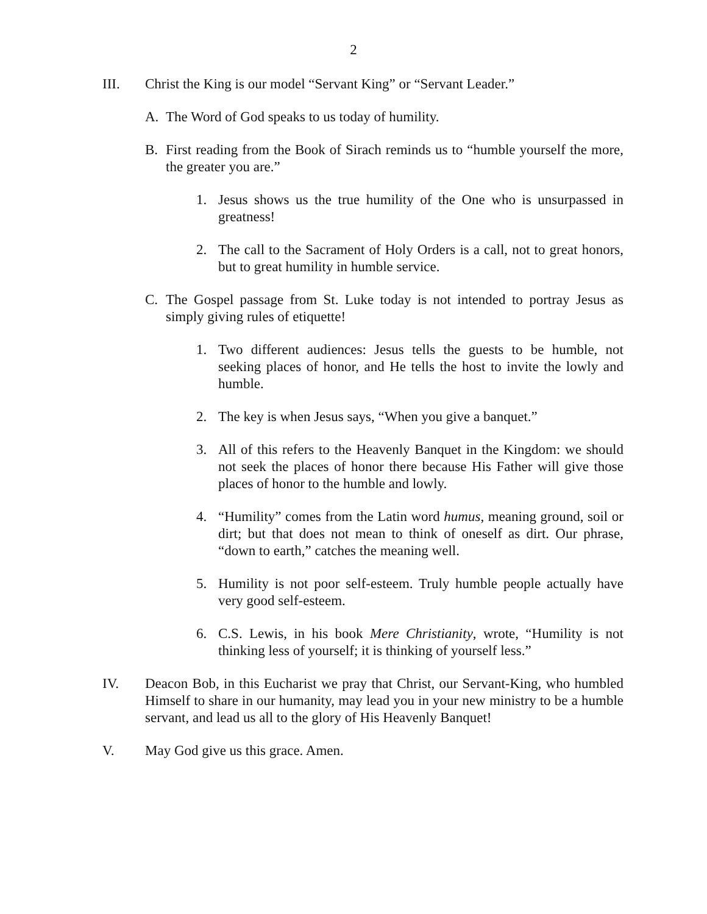2
III. Christ the King is our model “Servant King” or “Servant Leader.”
A. The Word of God speaks to us today of humility.
B. First reading from the Book of Sirach reminds us to “humble yourself the more, the greater you are.”
1. Jesus shows us the true humility of the One who is unsurpassed in greatness!
2. The call to the Sacrament of Holy Orders is a call, not to great honors, but to great humility in humble service.
C. The Gospel passage from St. Luke today is not intended to portray Jesus as simply giving rules of etiquette!
1. Two different audiences: Jesus tells the guests to be humble, not seeking places of honor, and He tells the host to invite the lowly and humble.
2. The key is when Jesus says, “When you give a banquet.”
3. All of this refers to the Heavenly Banquet in the Kingdom: we should not seek the places of honor there because His Father will give those places of honor to the humble and lowly.
4. “Humility” comes from the Latin word humus, meaning ground, soil or dirt; but that does not mean to think of oneself as dirt. Our phrase, “down to earth,” catches the meaning well.
5. Humility is not poor self-esteem. Truly humble people actually have very good self-esteem.
6. C.S. Lewis, in his book Mere Christianity, wrote, “Humility is not thinking less of yourself; it is thinking of yourself less.”
IV. Deacon Bob, in this Eucharist we pray that Christ, our Servant-King, who humbled Himself to share in our humanity, may lead you in your new ministry to be a humble servant, and lead us all to the glory of His Heavenly Banquet!
V. May God give us this grace. Amen.